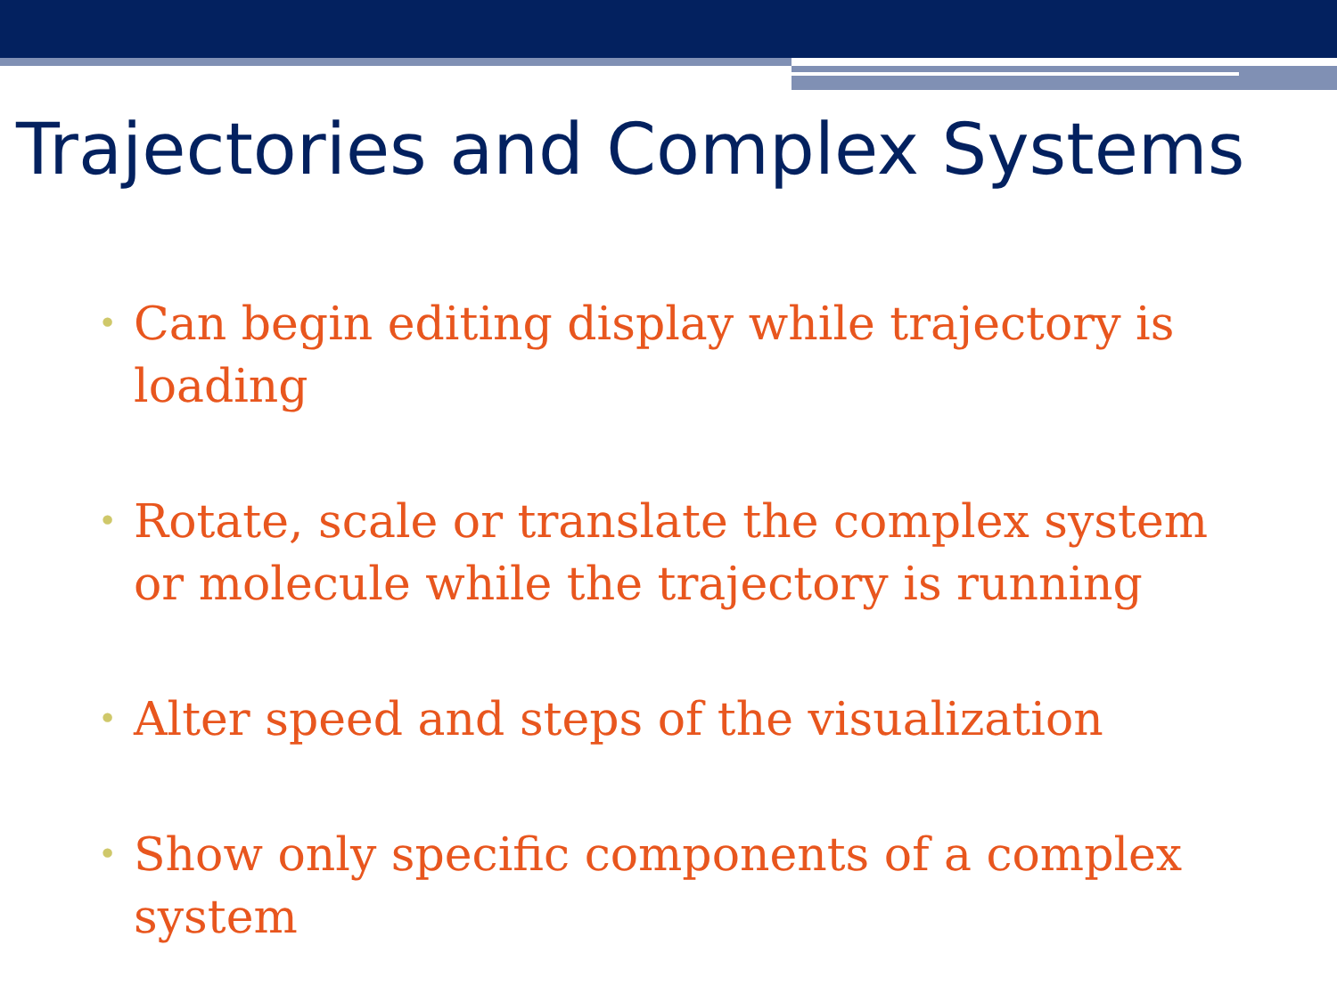Trajectories and Complex Systems
• Can begin editing display while trajectory is loading
• Rotate, scale or translate the complex system or molecule while the trajectory is running
• Alter speed and steps of the visualization
• Show only specific components of a complex system